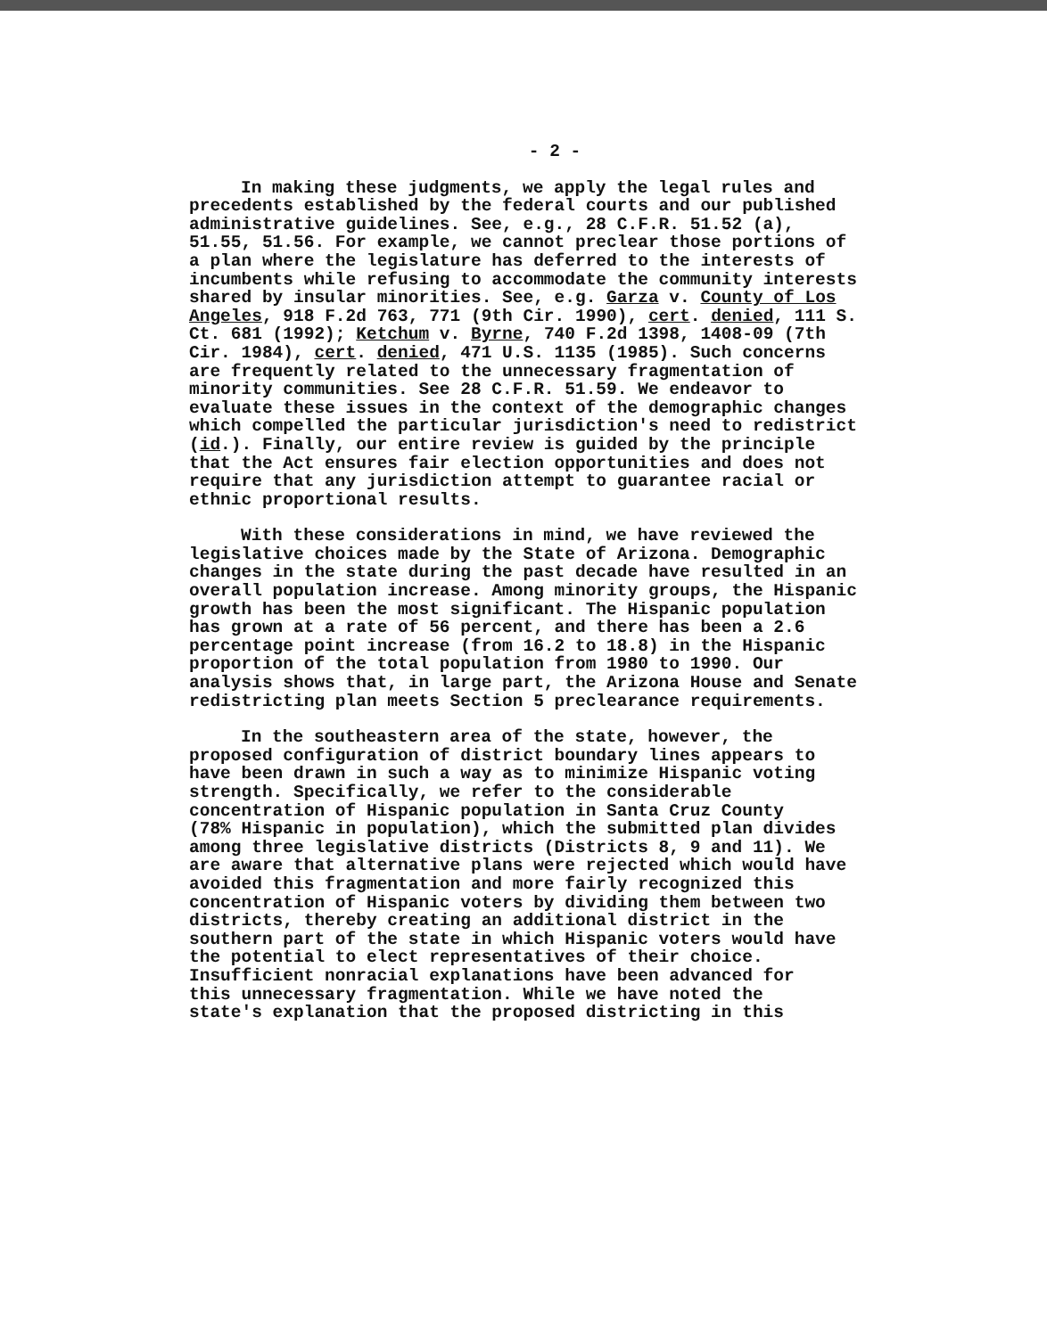- 2 -
In making these judgments, we apply the legal rules and precedents established by the federal courts and our published administrative guidelines. See, e.g., 28 C.F.R. 51.52 (a), 51.55, 51.56. For example, we cannot preclear those portions of a plan where the legislature has deferred to the interests of incumbents while refusing to accommodate the community interests shared by insular minorities. See, e.g. Garza v. County of Los Angeles, 918 F.2d 763, 771 (9th Cir. 1990), cert. denied, 111 S. Ct. 681 (1992); Ketchum v. Byrne, 740 F.2d 1398, 1408-09 (7th Cir. 1984), cert. denied, 471 U.S. 1135 (1985). Such concerns are frequently related to the unnecessary fragmentation of minority communities. See 28 C.F.R. 51.59. We endeavor to evaluate these issues in the context of the demographic changes which compelled the particular jurisdiction's need to redistrict (id.). Finally, our entire review is guided by the principle that the Act ensures fair election opportunities and does not require that any jurisdiction attempt to guarantee racial or ethnic proportional results.
With these considerations in mind, we have reviewed the legislative choices made by the State of Arizona. Demographic changes in the state during the past decade have resulted in an overall population increase. Among minority groups, the Hispanic growth has been the most significant. The Hispanic population has grown at a rate of 56 percent, and there has been a 2.6 percentage point increase (from 16.2 to 18.8) in the Hispanic proportion of the total population from 1980 to 1990. Our analysis shows that, in large part, the Arizona House and Senate redistricting plan meets Section 5 preclearance requirements.
In the southeastern area of the state, however, the proposed configuration of district boundary lines appears to have been drawn in such a way as to minimize Hispanic voting strength. Specifically, we refer to the considerable concentration of Hispanic population in Santa Cruz County (78% Hispanic in population), which the submitted plan divides among three legislative districts (Districts 8, 9 and 11). We are aware that alternative plans were rejected which would have avoided this fragmentation and more fairly recognized this concentration of Hispanic voters by dividing them between two districts, thereby creating an additional district in the southern part of the state in which Hispanic voters would have the potential to elect representatives of their choice. Insufficient nonracial explanations have been advanced for this unnecessary fragmentation. While we have noted the state's explanation that the proposed districting in this